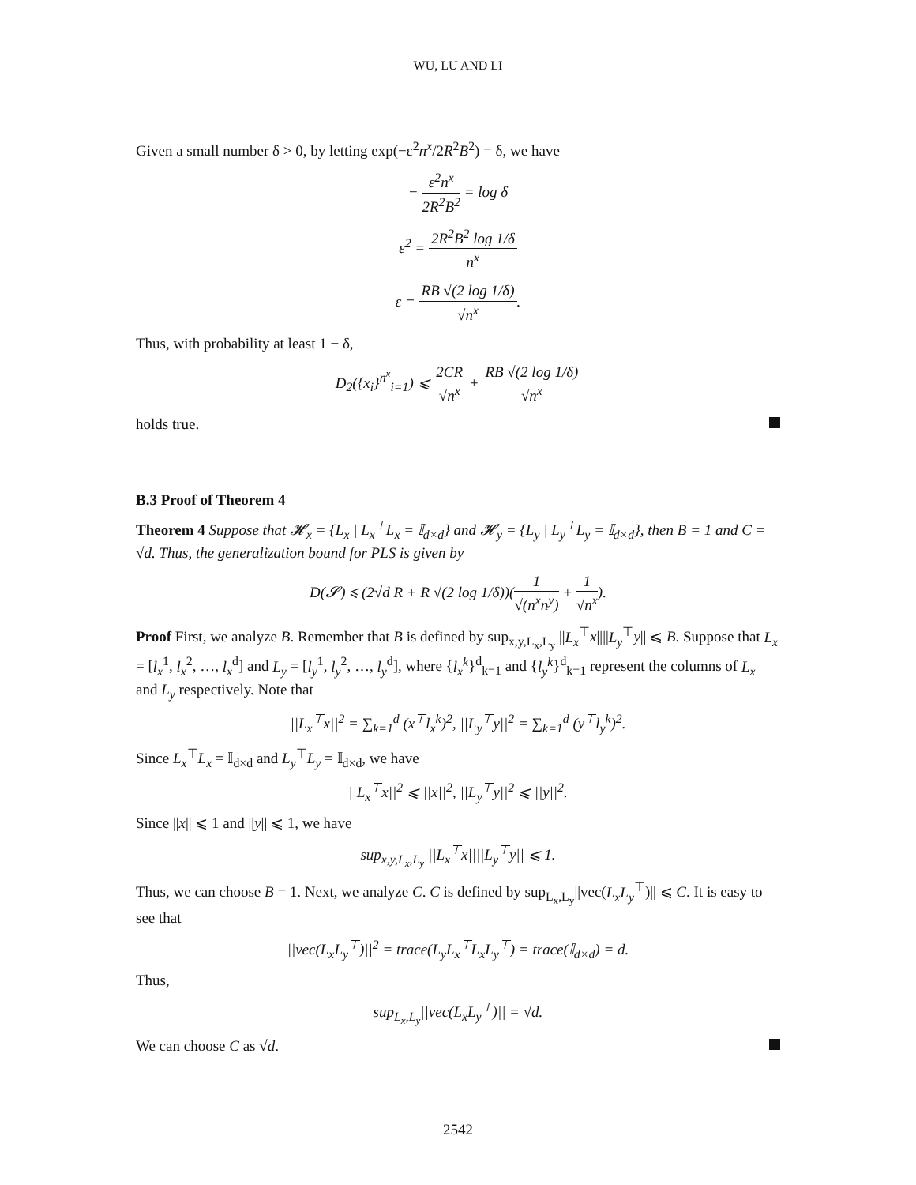WU, LU AND LI
Given a small number δ > 0, by letting exp(−ε<sup>2</sup>n<sup>x</sup>/2R<sup>2</sup>B<sup>2</sup>) = δ, we have
− ε<sup>2</sup>n<sup>x</sup> 2R<sup>2</sup>B<sup>2</sup> = log δ
ε<sup>2</sup> = 2R<sup>2</sup>B<sup>2</sup> log 1/δ n<sup>x</sup>
ε = RB √(2 log 1/δ) √n<sup>x</sup>.
Thus, with probability at least 1 − δ,
D<sub>2</sub>({x<sub>i</sub>}<sup>n<sup>x</sup></sup><sub>i=1</sub>) ⩽ 2CR √n<sup>x</sup> + RB √(2 log 1/δ) √n<sup>x</sup>
holds true.
B.3 Proof of Theorem 4
Theorem 4 Suppose that 𝓗<sub>x</sub> = {L<sub>x</sub> | L<sub>x</sub><sup>⊤</sup>L<sub>x</sub> = 𝕀<sub>d×d</sub>} and 𝓗<sub>y</sub> = {L<sub>y</sub> | L<sub>y</sub><sup>⊤</sup>L<sub>y</sub> = 𝕀<sub>d×d</sub>}, then B = 1 and C = √d. Thus, the generalization bound for PLS is given by
D(𝓢) ⩽ (2√d R + R √(2 log 1/δ))(1 √(n<sup>x</sup>n<sup>y</sup>) + 1 √n<sup>x</sup>).
Proof First, we analyze B. Remember that B is defined by sup<sub>x,y,L<sub>x</sub>,L<sub>y</sub></sub> ||L<sub>x</sub><sup>⊤</sup>x||||L<sub>y</sub><sup>⊤</sup>y|| ⩽ B. Suppose that L<sub>x</sub> = [l<sub>x</sub><sup>1</sup>, l<sub>x</sub><sup>2</sup>, …, l<sub>x</sub><sup>d</sup>] and L<sub>y</sub> = [l<sub>y</sub><sup>1</sup>, l<sub>y</sub><sup>2</sup>, …, l<sub>y</sub><sup>d</sup>], where {l<sub>x</sub><sup>k</sup>}<sup>d</sup><sub>k=1</sub> and {l<sub>y</sub><sup>k</sup>}<sup>d</sup><sub>k=1</sub> represent the columns of L<sub>x</sub> and L<sub>y</sub> respectively. Note that
||L<sub>x</sub><sup>⊤</sup>x||<sup>2</sup> = ∑<sub>k=1</sub><sup>d</sup> (x<sup>⊤</sup>l<sub>x</sub><sup>k</sup>)<sup>2</sup>, ||L<sub>y</sub><sup>⊤</sup>y||<sup>2</sup> = ∑<sub>k=1</sub><sup>d</sup> (y<sup>⊤</sup>l<sub>y</sub><sup>k</sup>)<sup>2</sup>.
Since L<sub>x</sub><sup>⊤</sup>L<sub>x</sub> = 𝕀<sub>d×d</sub> and L<sub>y</sub><sup>⊤</sup>L<sub>y</sub> = 𝕀<sub>d×d</sub>, we have
||L<sub>x</sub><sup>⊤</sup>x||<sup>2</sup> ⩽ ||x||<sup>2</sup>, ||L<sub>y</sub><sup>⊤</sup>y||<sup>2</sup> ⩽ ||y||<sup>2</sup>.
Since ||x|| ⩽ 1 and ||y|| ⩽ 1, we have
sup<sub>x,y,L<sub>x</sub>,L<sub>y</sub></sub> ||L<sub>x</sub><sup>⊤</sup>x||||L<sub>y</sub><sup>⊤</sup>y|| ⩽ 1.
Thus, we can choose B = 1. Next, we analyze C. C is defined by sup<sub>L<sub>x</sub>,L<sub>y</sub></sub>||vec(L<sub>x</sub>L<sub>y</sub><sup>⊤</sup>)|| ⩽ C. It is easy to see that
||vec(L<sub>x</sub>L<sub>y</sub><sup>⊤</sup>)||<sup>2</sup> = trace(L<sub>y</sub>L<sub>x</sub><sup>⊤</sup>L<sub>x</sub>L<sub>y</sub><sup>⊤</sup>) = trace(𝕀<sub>d×d</sub>) = d.
Thus,
sup<sub>L<sub>x</sub>,L<sub>y</sub></sub>||vec(L<sub>x</sub>L<sub>y</sub><sup>⊤</sup>)|| = √d.
We can choose C as √d.
2542